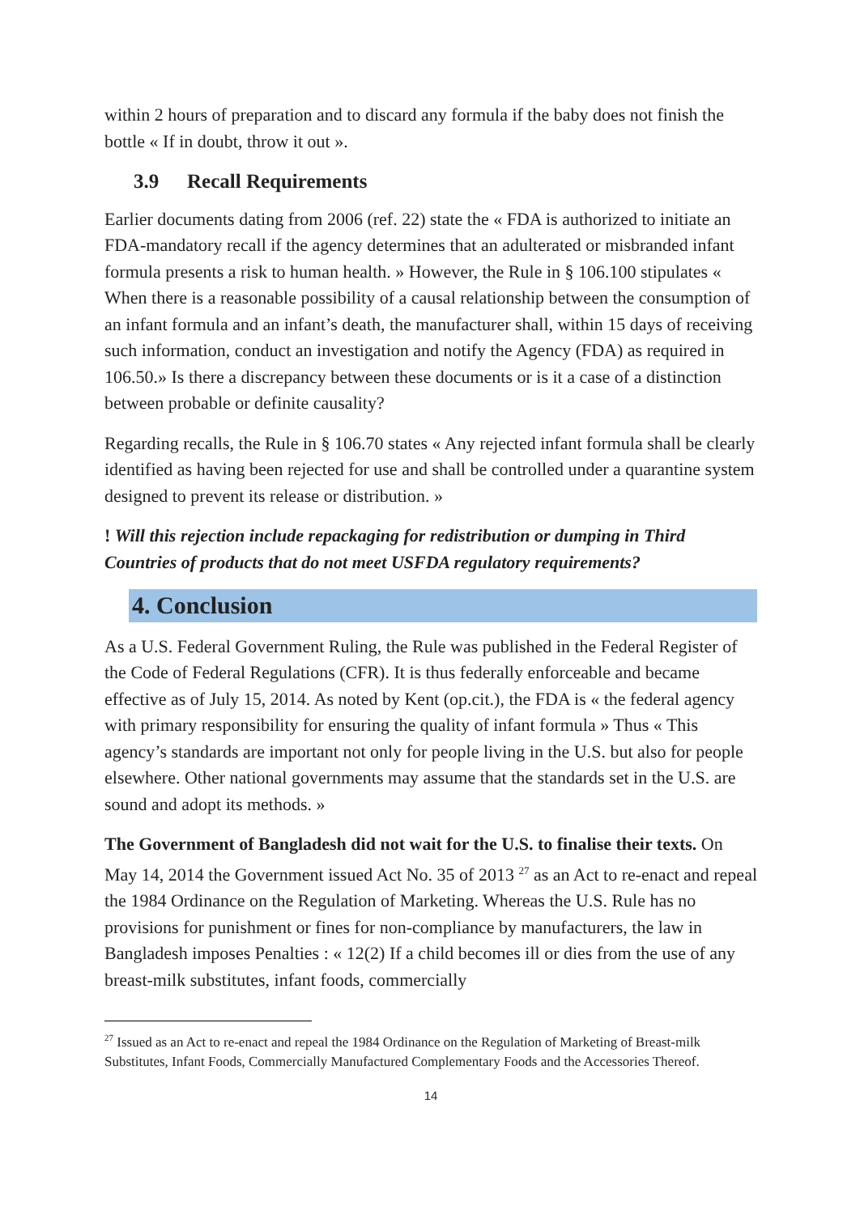within 2 hours of preparation and to discard any formula if the baby does not finish the bottle « If in doubt, throw it out ».
3.9 Recall Requirements
Earlier documents dating from 2006 (ref. 22) state the « FDA is authorized to initiate an FDA-mandatory recall if the agency determines that an adulterated or misbranded infant formula presents a risk to human health. » However, the Rule in § 106.100 stipulates « When there is a reasonable possibility of a causal relationship between the consumption of an infant formula and an infant’s death, the manufacturer shall, within 15 days of receiving such information, conduct an investigation and notify the Agency (FDA) as required in 106.50.» Is there a discrepancy between these documents or is it a case of a distinction between probable or definite causality?
Regarding recalls, the Rule in § 106.70 states « Any rejected infant formula shall be clearly identified as having been rejected for use and shall be controlled under a quarantine system designed to prevent its release or distribution. »
! Will this rejection include repackaging for redistribution or dumping in Third Countries of products that do not meet USFDA regulatory requirements?
4. Conclusion
As a U.S. Federal Government Ruling, the Rule was published in the Federal Register of the Code of Federal Regulations (CFR). It is thus federally enforceable and became effective as of July 15, 2014. As noted by Kent (op.cit.), the FDA is « the federal agency with primary responsibility for ensuring the quality of infant formula » Thus « This agency’s standards are important not only for people living in the U.S. but also for people elsewhere. Other national governments may assume that the standards set in the U.S. are sound and adopt its methods. »
The Government of Bangladesh did not wait for the U.S. to finalise their texts. On May 14, 2014 the Government issued Act No. 35 of 2013 <sup>27</sup> as an Act to re-enact and repeal the 1984 Ordinance on the Regulation of Marketing. Whereas the U.S. Rule has no provisions for punishment or fines for non-compliance by manufacturers, the law in Bangladesh imposes Penalties : « 12(2) If a child becomes ill or dies from the use of any breast-milk substitutes, infant foods, commercially
<sup>27</sup> Issued as an Act to re-enact and repeal the 1984 Ordinance on the Regulation of Marketing of Breast-milk Substitutes, Infant Foods, Commercially Manufactured Complementary Foods and the Accessories Thereof.
14